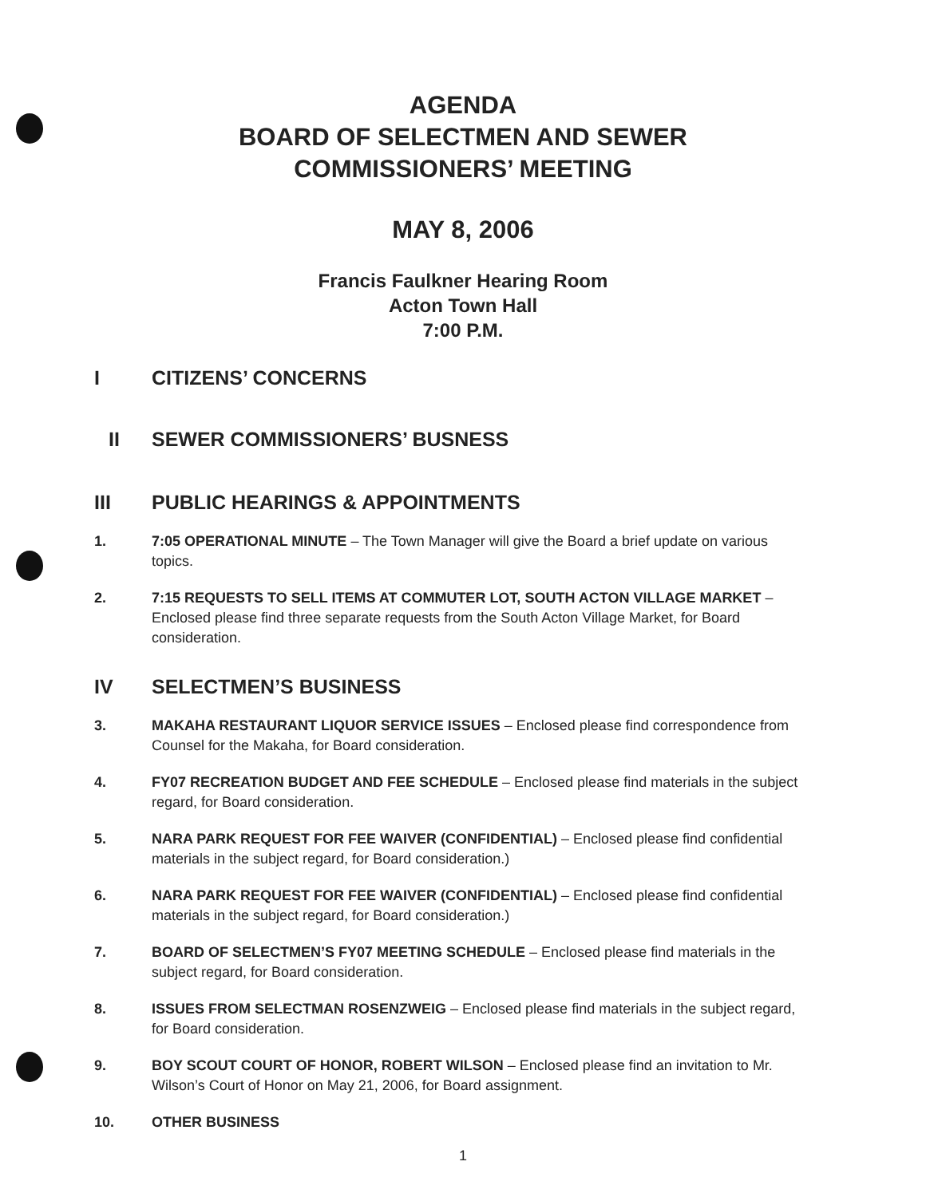AGENDA
BOARD OF SELECTMEN AND SEWER
COMMISSIONERS’ MEETING
MAY 8, 2006
Francis Faulkner Hearing Room
Acton Town Hall
7:00 P.M.
I CITIZENS’ CONCERNS
II SEWER COMMISSIONERS’ BUSNESS
III PUBLIC HEARINGS & APPOINTMENTS
1. 7:05 OPERATIONAL MINUTE – The Town Manager will give the Board a brief update on various topics.
2. 7:15 REQUESTS TO SELL ITEMS AT COMMUTER LOT, SOUTH ACTON VILLAGE MARKET – Enclosed please find three separate requests from the South Acton Village Market, for Board consideration.
IV SELECTMEN’S BUSINESS
3. MAKAHA RESTAURANT LIQUOR SERVICE ISSUES – Enclosed please find correspondence from Counsel for the Makaha, for Board consideration.
4. FY07 RECREATION BUDGET AND FEE SCHEDULE – Enclosed please find materials in the subject regard, for Board consideration.
5. NARA PARK REQUEST FOR FEE WAIVER (CONFIDENTIAL) – Enclosed please find confidential materials in the subject regard, for Board consideration.)
6. NARA PARK REQUEST FOR FEE WAIVER (CONFIDENTIAL) – Enclosed please find confidential materials in the subject regard, for Board consideration.)
7. BOARD OF SELECTMEN’S FY07 MEETING SCHEDULE – Enclosed please find materials in the subject regard, for Board consideration.
8. ISSUES FROM SELECTMAN ROSENZWEIG – Enclosed please find materials in the subject regard, for Board consideration.
9. BOY SCOUT COURT OF HONOR, ROBERT WILSON – Enclosed please find an invitation to Mr. Wilson’s Court of Honor on May 21, 2006, for Board assignment.
10. OTHER BUSINESS
1